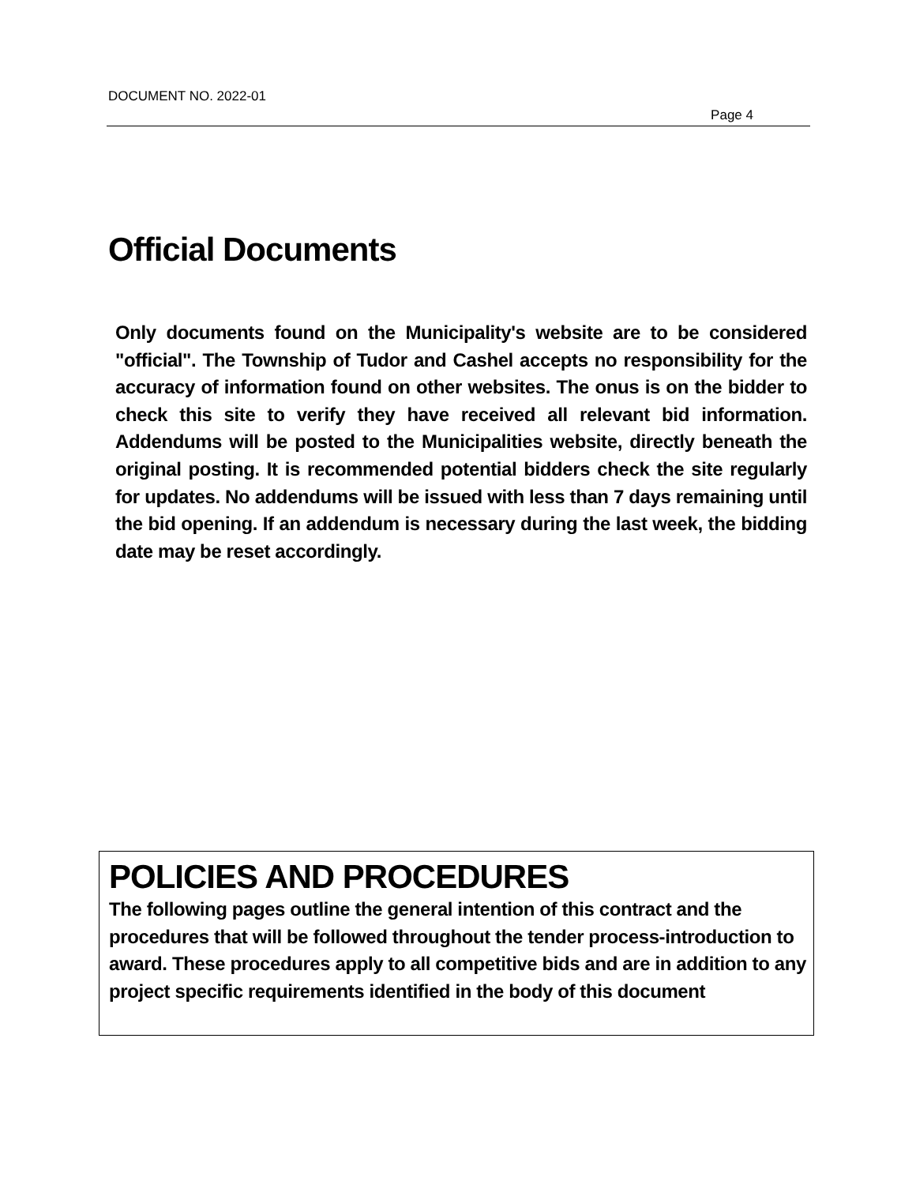DOCUMENT NO. 2022-01
Page 4
Official Documents
Only documents found on the Municipality's website are to be considered "official". The Township of Tudor and Cashel accepts no responsibility for the accuracy of information found on other websites. The onus is on the bidder to check this site to verify they have received all relevant bid information. Addendums will be posted to the Municipalities website, directly beneath the original posting. It is recommended potential bidders check the site regularly for updates. No addendums will be issued with less than 7 days remaining until the bid opening. If an addendum is necessary during the last week, the bidding date may be reset accordingly.
POLICIES AND PROCEDURES
The following pages outline the general intention of this contract and the procedures that will be followed throughout the tender process-introduction to award. These procedures apply to all competitive bids and are in addition to any project specific requirements identified in the body of this document